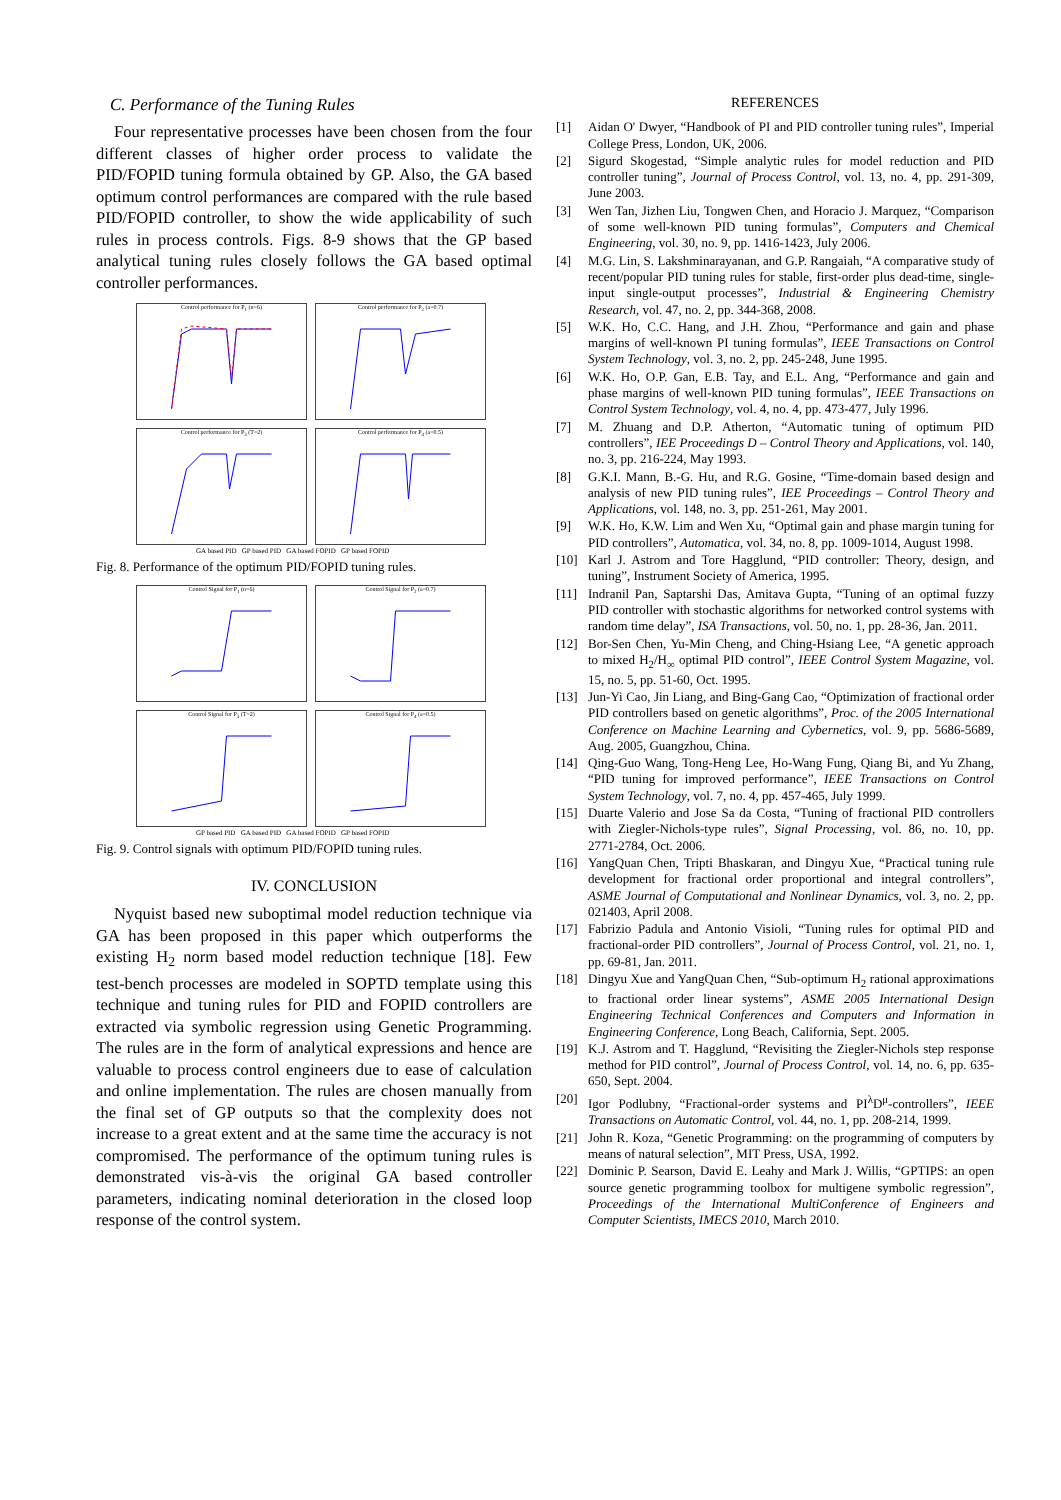C. Performance of the Tuning Rules
Four representative processes have been chosen from the four different classes of higher order process to validate the PID/FOPID tuning formula obtained by GP. Also, the GA based optimum control performances are compared with the rule based PID/FOPID controller, to show the wide applicability of such rules in process controls. Figs. 8-9 shows that the GP based analytical tuning rules closely follows the GA based optimal controller performances.
Control performance for P<sub>1</sub> (n=6)
Control performance for P<sub>2</sub> (a=0.7)
Control performance for P<sub>3</sub> (T=2)
Control performance for P<sub>4</sub> (a=0.5)
GA based PID GP based PID GA based FOPID GP based FOPID
Fig. 8. Performance of the optimum PID/FOPID tuning rules.
Control Signal for P<sub>1</sub> (n=6)
Control Signal for P<sub>2</sub> (a=0.7)
Control Signal for P<sub>3</sub> (T=2)
Control Signal for P<sub>4</sub> (a=0.5)
GP based PID GA based PID GA based FOPID GP based FOPID
Fig. 9. Control signals with optimum PID/FOPID tuning rules.
IV. CONCLUSION
Nyquist based new suboptimal model reduction technique via GA has been proposed in this paper which outperforms the existing H<sub>2</sub> norm based model reduction technique [18]. Few test-bench processes are modeled in SOPTD template using this technique and tuning rules for PID and FOPID controllers are extracted via symbolic regression using Genetic Programming. The rules are in the form of analytical expressions and hence are valuable to process control engineers due to ease of calculation and online implementation. The rules are chosen manually from the final set of GP outputs so that the complexity does not increase to a great extent and at the same time the accuracy is not compromised. The performance of the optimum tuning rules is demonstrated vis-à-vis the original GA based controller parameters, indicating nominal deterioration in the closed loop response of the control system.
REFERENCES
[1] Aidan O' Dwyer, “Handbook of PI and PID controller tuning rules”, Imperial College Press, London, UK, 2006.
[2] Sigurd Skogestad, “Simple analytic rules for model reduction and PID controller tuning”, Journal of Process Control, vol. 13, no. 4, pp. 291-309, June 2003.
[3] Wen Tan, Jizhen Liu, Tongwen Chen, and Horacio J. Marquez, “Comparison of some well-known PID tuning formulas”, Computers and Chemical Engineering, vol. 30, no. 9, pp. 1416-1423, July 2006.
[4] M.G. Lin, S. Lakshminarayanan, and G.P. Rangaiah, “A comparative study of recent/popular PID tuning rules for stable, first-order plus dead-time, single-input single-output processes”, Industrial & Engineering Chemistry Research, vol. 47, no. 2, pp. 344-368, 2008.
[5] W.K. Ho, C.C. Hang, and J.H. Zhou, “Performance and gain and phase margins of well-known PI tuning formulas”, IEEE Transactions on Control System Technology, vol. 3, no. 2, pp. 245-248, June 1995.
[6] W.K. Ho, O.P. Gan, E.B. Tay, and E.L. Ang, “Performance and gain and phase margins of well-known PID tuning formulas”, IEEE Transactions on Control System Technology, vol. 4, no. 4, pp. 473-477, July 1996.
[7] M. Zhuang and D.P. Atherton, “Automatic tuning of optimum PID controllers”, IEE Proceedings D – Control Theory and Applications, vol. 140, no. 3, pp. 216-224, May 1993.
[8] G.K.I. Mann, B.-G. Hu, and R.G. Gosine, “Time-domain based design and analysis of new PID tuning rules”, IEE Proceedings – Control Theory and Applications, vol. 148, no. 3, pp. 251-261, May 2001.
[9] W.K. Ho, K.W. Lim and Wen Xu, “Optimal gain and phase margin tuning for PID controllers”, Automatica, vol. 34, no. 8, pp. 1009-1014, August 1998.
[10] Karl J. Astrom and Tore Hagglund, “PID controller: Theory, design, and tuning”, Instrument Society of America, 1995.
[11] Indranil Pan, Saptarshi Das, Amitava Gupta, “Tuning of an optimal fuzzy PID controller with stochastic algorithms for networked control systems with random time delay”, ISA Transactions, vol. 50, no. 1, pp. 28-36, Jan. 2011.
[12] Bor-Sen Chen, Yu-Min Cheng, and Ching-Hsiang Lee, “A genetic approach to mixed H<sub>2</sub>/H<sub>∞</sub> optimal PID control”, IEEE Control System Magazine, vol. 15, no. 5, pp. 51-60, Oct. 1995.
[13] Jun-Yi Cao, Jin Liang, and Bing-Gang Cao, “Optimization of fractional order PID controllers based on genetic algorithms”, Proc. of the 2005 International Conference on Machine Learning and Cybernetics, vol. 9, pp. 5686-5689, Aug. 2005, Guangzhou, China.
[14] Qing-Guo Wang, Tong-Heng Lee, Ho-Wang Fung, Qiang Bi, and Yu Zhang, “PID tuning for improved performance”, IEEE Transactions on Control System Technology, vol. 7, no. 4, pp. 457-465, July 1999.
[15] Duarte Valerio and Jose Sa da Costa, “Tuning of fractional PID controllers with Ziegler-Nichols-type rules”, Signal Processing, vol. 86, no. 10, pp. 2771-2784, Oct. 2006.
[16] YangQuan Chen, Tripti Bhaskaran, and Dingyu Xue, “Practical tuning rule development for fractional order proportional and integral controllers”, ASME Journal of Computational and Nonlinear Dynamics, vol. 3, no. 2, pp. 021403, April 2008.
[17] Fabrizio Padula and Antonio Visioli, “Tuning rules for optimal PID and fractional-order PID controllers”, Journal of Process Control, vol. 21, no. 1, pp. 69-81, Jan. 2011.
[18] Dingyu Xue and YangQuan Chen, “Sub-optimum H<sub>2</sub> rational approximations to fractional order linear systems”, ASME 2005 International Design Engineering Technical Conferences and Computers and Information in Engineering Conference, Long Beach, California, Sept. 2005.
[19] K.J. Astrom and T. Hagglund, “Revisiting the Ziegler-Nichols step response method for PID control”, Journal of Process Control, vol. 14, no. 6, pp. 635-650, Sept. 2004.
[20] Igor Podlubny, “Fractional-order systems and PI<sup>λ</sup>D<sup>μ</sup>-controllers”, IEEE Transactions on Automatic Control, vol. 44, no. 1, pp. 208-214, 1999.
[21] John R. Koza, “Genetic Programming: on the programming of computers by means of natural selection”, MIT Press, USA, 1992.
[22] Dominic P. Searson, David E. Leahy and Mark J. Willis, “GPTIPS: an open source genetic programming toolbox for multigene symbolic regression”, Proceedings of the International MultiConference of Engineers and Computer Scientists, IMECS 2010, March 2010.